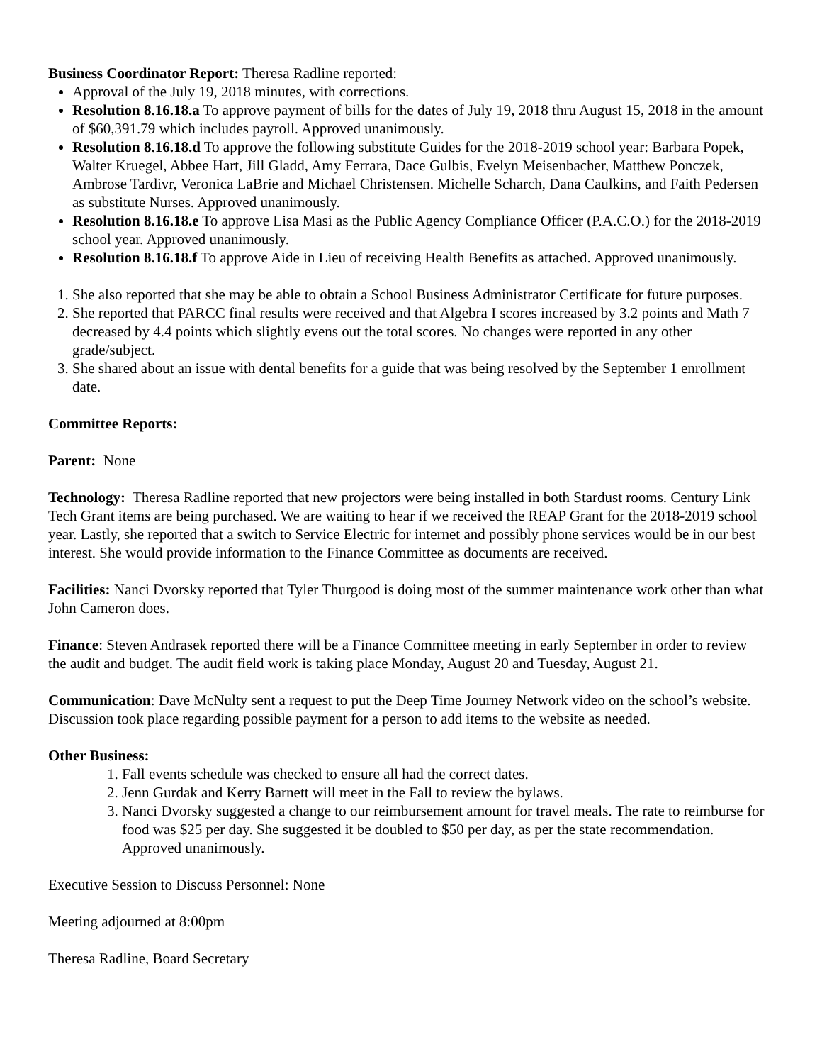Business Coordinator Report: Theresa Radline reported:
Approval of the July 19, 2018 minutes, with corrections.
Resolution 8.16.18.a To approve payment of bills for the dates of July 19, 2018 thru August 15, 2018 in the amount of $60,391.79 which includes payroll. Approved unanimously.
Resolution 8.16.18.d To approve the following substitute Guides for the 2018-2019 school year: Barbara Popek, Walter Kruegel, Abbee Hart, Jill Gladd, Amy Ferrara, Dace Gulbis, Evelyn Meisenbacher, Matthew Ponczek, Ambrose Tardivr, Veronica LaBrie and Michael Christensen. Michelle Scharch, Dana Caulkins, and Faith Pedersen as substitute Nurses. Approved unanimously.
Resolution 8.16.18.e To approve Lisa Masi as the Public Agency Compliance Officer (P.A.C.O.) for the 2018-2019 school year. Approved unanimously.
Resolution 8.16.18.f To approve Aide in Lieu of receiving Health Benefits as attached. Approved unanimously.
1. She also reported that she may be able to obtain a School Business Administrator Certificate for future purposes.
2. She reported that PARCC final results were received and that Algebra I scores increased by 3.2 points and Math 7 decreased by 4.4 points which slightly evens out the total scores. No changes were reported in any other grade/subject.
3. She shared about an issue with dental benefits for a guide that was being resolved by the September 1 enrollment date.
Committee Reports:
Parent: None
Technology: Theresa Radline reported that new projectors were being installed in both Stardust rooms. Century Link Tech Grant items are being purchased. We are waiting to hear if we received the REAP Grant for the 2018-2019 school year. Lastly, she reported that a switch to Service Electric for internet and possibly phone services would be in our best interest. She would provide information to the Finance Committee as documents are received.
Facilities: Nanci Dvorsky reported that Tyler Thurgood is doing most of the summer maintenance work other than what John Cameron does.
Finance: Steven Andrasek reported there will be a Finance Committee meeting in early September in order to review the audit and budget. The audit field work is taking place Monday, August 20 and Tuesday, August 21.
Communication: Dave McNulty sent a request to put the Deep Time Journey Network video on the school’s website. Discussion took place regarding possible payment for a person to add items to the website as needed.
Other Business:
1. Fall events schedule was checked to ensure all had the correct dates.
2. Jenn Gurdak and Kerry Barnett will meet in the Fall to review the bylaws.
3. Nanci Dvorsky suggested a change to our reimbursement amount for travel meals. The rate to reimburse for food was $25 per day. She suggested it be doubled to $50 per day, as per the state recommendation. Approved unanimously.
Executive Session to Discuss Personnel: None
Meeting adjourned at 8:00pm
Theresa Radline, Board Secretary